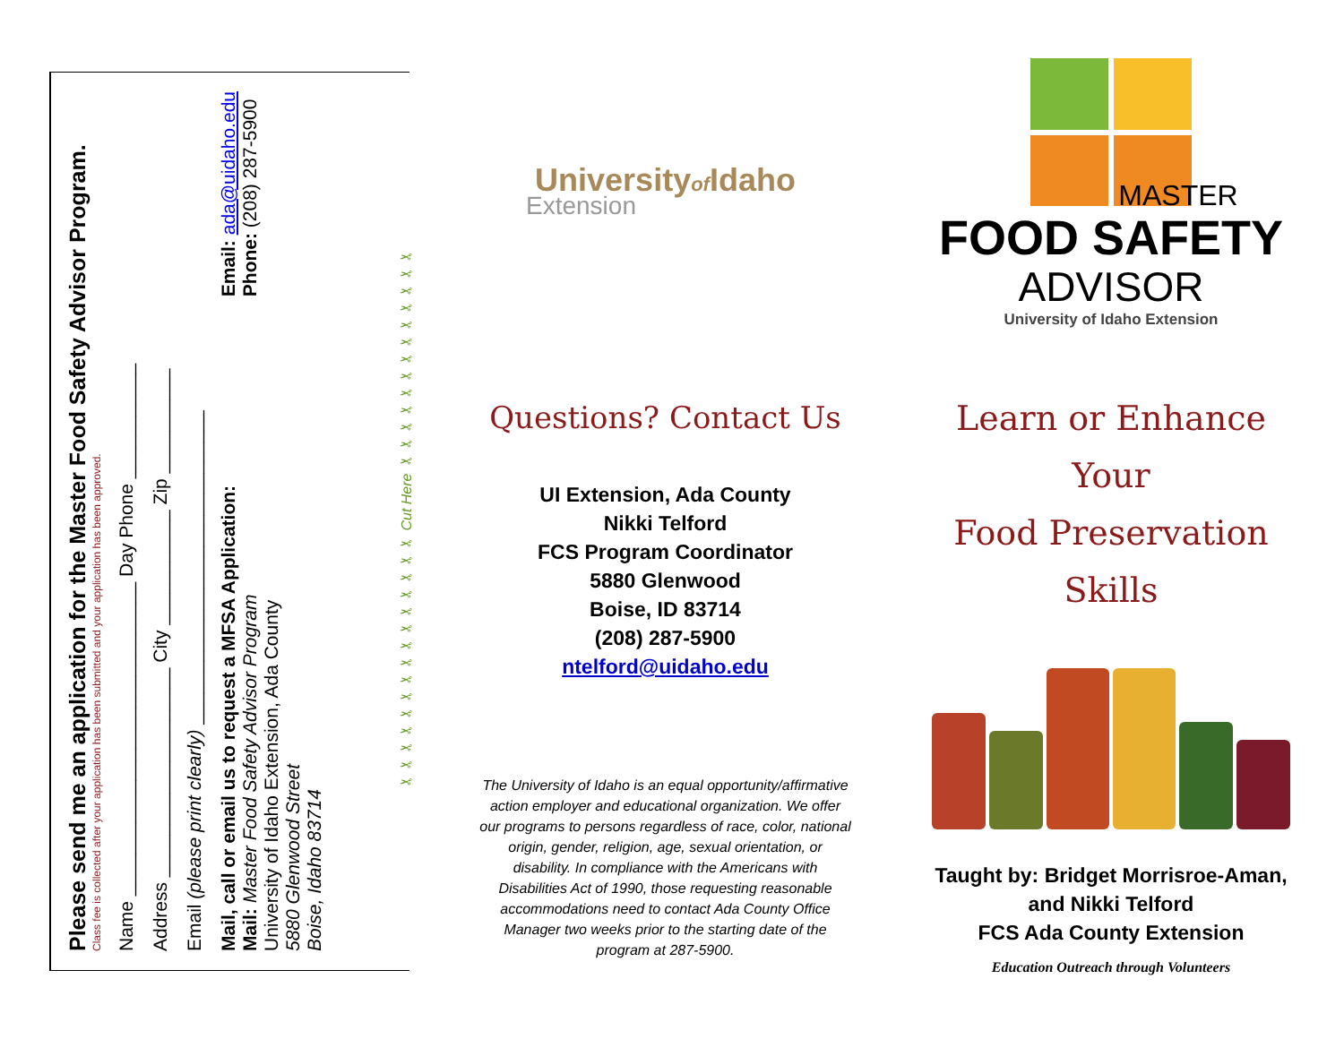Please send me an application for the Master Food Safety Advisor Program.
Class fee is collected after your application has been submitted and your application has been approved.
Name ______________________________ Day Phone ___________
Address ____________________ City ___________ Zip __________
Email (please print clearly) ______________________________
Mail, call or email us to request a MFSA Application:
Mail: Master Food Safety Advisor Program
University of Idaho Extension, Ada County
5880 Glenwood Street
Boise, Idaho 83714
Email: ada@uidaho.edu
Phone: (208) 287-5900
✂✂✂✂✂✂✂✂✂✂✂✂✂✂✂ Cut Here ✂✂✂✂✂✂✂✂✂✂✂✂✂
Universityof Idaho
Extension
Questions? Contact Us
UI Extension, Ada County
Nikki Telford
FCS Program Coordinator
5880 Glenwood
Boise, ID 83714
(208) 287-5900
ntelford@uidaho.edu
The University of Idaho is an equal opportunity/affirmative action employer and educational organization. We offer our programs to persons regardless of race, color, national origin, gender, religion, age, sexual orientation, or disability. In compliance with the Americans with Disabilities Act of 1990, those requesting reasonable accommodations need to contact Ada County Office Manager two weeks prior to the starting date of the program at 287-5900.
MASTER
FOOD SAFETY
ADVISOR
University of Idaho Extension
Learn or Enhance Your
Food Preservation Skills
Taught by: Bridget Morrisroe-Aman,
and Nikki Telford
FCS Ada County Extension
Education Outreach through Volunteers